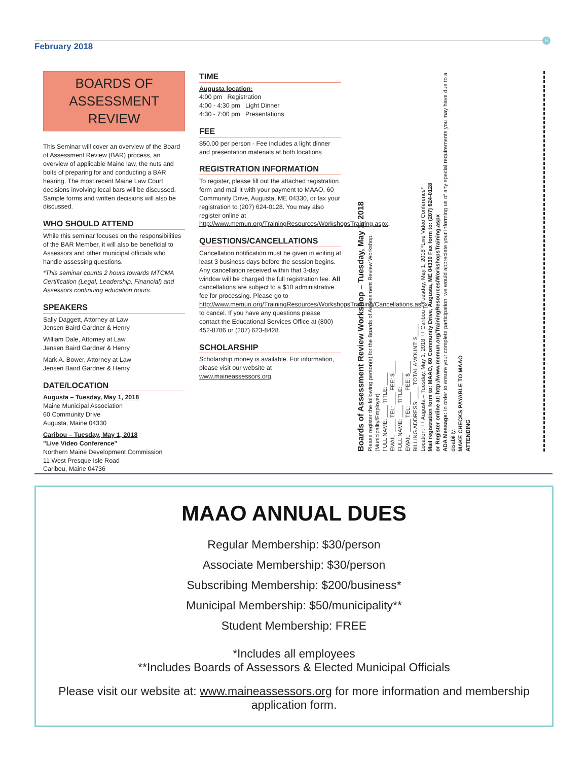February 2018
9
BOARDS OF
ASSESSMENT REVIEW
This Seminar will cover an overview of the Board of Assessment Review (BAR) process, an overview of applicable Maine law, the nuts and bolts of preparing for and conducting a BAR hearing. The most recent Maine Law Court decisions involving local bars will be discussed. Sample forms and written decisions will also be discussed.
WHO SHOULD ATTEND
While this seminar focuses on the responsibilities of the BAR Member, it will also be beneficial to Assessors and other municipal officials who handle assessing questions.
*This seminar counts 2 hours towards MTCMA Certification (Legal, Leadership, Financial) and Assessors continuing education hours.
SPEAKERS
Sally Daggett, Attorney at Law
Jensen Baird Gardner & Henry
William Dale, Attorney at Law
Jensen Baird Gardner & Henry
Mark A. Bower, Attorney at Law
Jensen Baird Gardner & Henry
DATE/LOCATION
Augusta – Tuesday, May 1, 2018
Maine Municipal Association
60 Community Drive
Augusta, Maine 04330
Caribou – Tuesday, May 1, 2018
"Live Video Conference"
Northern Maine Development Commission
11 West Presque Isle Road
Caribou, Maine 04736
TIME
Augusta location:
4:00 pm Registration
4:00 - 4:30 pm Light Dinner
4:30 - 7:00 pm Presentations
FEE
$50.00 per person - Fee includes a light dinner and presentation materials at both locations
REGISTRATION INFORMATION
To register, please fill out the attached registration form and mail it with your payment to MAAO, 60 Community Drive, Augusta, ME 04330, or fax your registration to (207) 624-0128. You may also register online at http://www.memun.org/TrainingResources/WorkshopsTraining.aspx.
QUESTIONS/CANCELLATIONS
Cancellation notification must be given in writing at least 3 business days before the session begins. Any cancellation received within that 3-day window will be charged the full registration fee. All cancellations are subject to a $10 administrative fee for processing. Please go to http://www.memun.org/TrainingResources/WorkshopsTraining/Cancellations.aspx to cancel. If you have any questions please contact the Educational Services Office at (800) 452-8786 or (207) 623-8428.
SCHOLARSHIP
Scholarship money is available. For information, please visit our website at www.maineassessors.org.
Boards of Assessment Review Workshop – Tuesday, May 1, 2018
Please register the following person(s) for the Boards of Assessment Review Workshop.
(Municipality/Employer)
FULL NAME: ____ TITLE: ____
EMAIL: ____ TEL: ____ FEE: $____
FULL NAME: ____ TITLE: ____
EMAIL: ____ TEL: ____ FEE: $____
BILLING ADDRESS: ____ TOTAL AMOUNT: $____
Location: □ Augusta – Tuesday, May 1, 2018 □ Caribou – Tuesday, May 1, 2018 *Live Video Conference*
Mail registration form to: MAAO, 60 Community Drive, Augusta, ME 04330 Fax form to: (207) 624-0128
or Register online at: http://www.memun.org/TrainingResources/WorkshopsTraining.aspx
ADA Message: In order to ensure your complete participation, we would appreciate your informing us of any special requirements you may have due to a disability.
MAKE CHECKS PAYABLE TO MAAO
ATTENDING
MAAO ANNUAL DUES
Regular Membership: $30/person
Associate Membership: $30/person
Subscribing Membership: $200/business*
Municipal Membership: $50/municipality**
Student Membership: FREE
*Includes all employees
**Includes Boards of Assessors & Elected Municipal Officials
Please visit our website at: www.maineassessors.org for more information and membership application form.